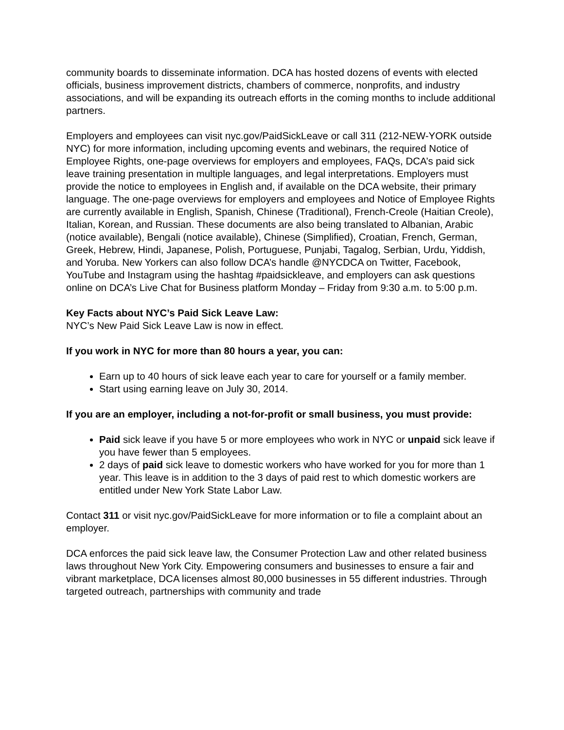community boards to disseminate information. DCA has hosted dozens of events with elected officials, business improvement districts, chambers of commerce, nonprofits, and industry associations, and will be expanding its outreach efforts in the coming months to include additional partners.
Employers and employees can visit nyc.gov/PaidSickLeave or call 311 (212-NEW-YORK outside NYC) for more information, including upcoming events and webinars, the required Notice of Employee Rights, one-page overviews for employers and employees, FAQs, DCA’s paid sick leave training presentation in multiple languages, and legal interpretations. Employers must provide the notice to employees in English and, if available on the DCA website, their primary language. The one-page overviews for employers and employees and Notice of Employee Rights are currently available in English, Spanish, Chinese (Traditional), French-Creole (Haitian Creole), Italian, Korean, and Russian. These documents are also being translated to Albanian, Arabic (notice available), Bengali (notice available), Chinese (Simplified), Croatian, French, German, Greek, Hebrew, Hindi, Japanese, Polish, Portuguese, Punjabi, Tagalog, Serbian, Urdu, Yiddish, and Yoruba. New Yorkers can also follow DCA’s handle @NYCDCA on Twitter, Facebook, YouTube and Instagram using the hashtag #paidsickleave, and employers can ask questions online on DCA’s Live Chat for Business platform Monday – Friday from 9:30 a.m. to 5:00 p.m.
Key Facts about NYC’s Paid Sick Leave Law:
NYC’s New Paid Sick Leave Law is now in effect.
If you work in NYC for more than 80 hours a year, you can:
Earn up to 40 hours of sick leave each year to care for yourself or a family member.
Start using earning leave on July 30, 2014.
If you are an employer, including a not-for-profit or small business, you must provide:
Paid sick leave if you have 5 or more employees who work in NYC or unpaid sick leave if you have fewer than 5 employees.
2 days of paid sick leave to domestic workers who have worked for you for more than 1 year. This leave is in addition to the 3 days of paid rest to which domestic workers are entitled under New York State Labor Law.
Contact 311 or visit nyc.gov/PaidSickLeave for more information or to file a complaint about an employer.
DCA enforces the paid sick leave law, the Consumer Protection Law and other related business laws throughout New York City. Empowering consumers and businesses to ensure a fair and vibrant marketplace, DCA licenses almost 80,000 businesses in 55 different industries. Through targeted outreach, partnerships with community and trade